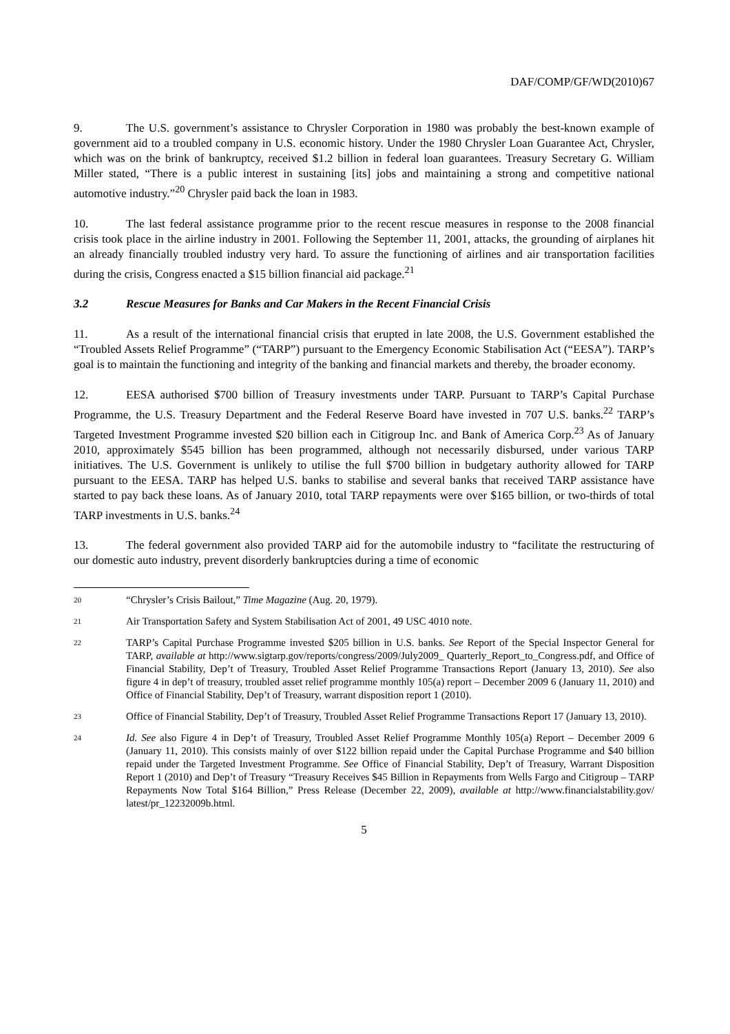DAF/COMP/GF/WD(2010)67
9. The U.S. government’s assistance to Chrysler Corporation in 1980 was probably the best-known example of government aid to a troubled company in U.S. economic history. Under the 1980 Chrysler Loan Guarantee Act, Chrysler, which was on the brink of bankruptcy, received $1.2 billion in federal loan guarantees. Treasury Secretary G. William Miller stated, “There is a public interest in sustaining [its] jobs and maintaining a strong and competitive national automotive industry.”<sup>20</sup> Chrysler paid back the loan in 1983.
10. The last federal assistance programme prior to the recent rescue measures in response to the 2008 financial crisis took place in the airline industry in 2001. Following the September 11, 2001, attacks, the grounding of airplanes hit an already financially troubled industry very hard. To assure the functioning of airlines and air transportation facilities during the crisis, Congress enacted a $15 billion financial aid package.<sup>21</sup>
3.2 Rescue Measures for Banks and Car Makers in the Recent Financial Crisis
11. As a result of the international financial crisis that erupted in late 2008, the U.S. Government established the “Troubled Assets Relief Programme” (“TARP”) pursuant to the Emergency Economic Stabilisation Act (“EESA”). TARP’s goal is to maintain the functioning and integrity of the banking and financial markets and thereby, the broader economy.
12. EESA authorised $700 billion of Treasury investments under TARP. Pursuant to TARP’s Capital Purchase Programme, the U.S. Treasury Department and the Federal Reserve Board have invested in 707 U.S. banks.<sup>22</sup> TARP’s Targeted Investment Programme invested $20 billion each in Citigroup Inc. and Bank of America Corp.<sup>23</sup> As of January 2010, approximately $545 billion has been programmed, although not necessarily disbursed, under various TARP initiatives. The U.S. Government is unlikely to utilise the full $700 billion in budgetary authority allowed for TARP pursuant to the EESA. TARP has helped U.S. banks to stabilise and several banks that received TARP assistance have started to pay back these loans. As of January 2010, total TARP repayments were over $165 billion, or two-thirds of total TARP investments in U.S. banks.<sup>24</sup>
13. The federal government also provided TARP aid for the automobile industry to “facilitate the restructuring of our domestic auto industry, prevent disorderly bankruptcies during a time of economic
20 “Chrysler’s Crisis Bailout,” Time Magazine (Aug. 20, 1979).
21 Air Transportation Safety and System Stabilisation Act of 2001, 49 USC 4010 note.
22 TARP’s Capital Purchase Programme invested $205 billion in U.S. banks. See Report of the Special Inspector General for TARP, available at http://www.sigtarp.gov/reports/congress/2009/July2009_ Quarterly_Report_to_Congress.pdf, and Office of Financial Stability, Dep’t of Treasury, Troubled Asset Relief Programme Transactions Report (January 13, 2010). See also figure 4 in dep’t of treasury, troubled asset relief programme monthly 105(a) report – December 2009 6 (January 11, 2010) and Office of Financial Stability, Dep’t of Treasury, warrant disposition report 1 (2010).
23 Office of Financial Stability, Dep’t of Treasury, Troubled Asset Relief Programme Transactions Report 17 (January 13, 2010).
24 Id. See also Figure 4 in Dep’t of Treasury, Troubled Asset Relief Programme Monthly 105(a) Report – December 2009 6 (January 11, 2010). This consists mainly of over $122 billion repaid under the Capital Purchase Programme and $40 billion repaid under the Targeted Investment Programme. See Office of Financial Stability, Dep’t of Treasury, Warrant Disposition Report 1 (2010) and Dep’t of Treasury “Treasury Receives $45 Billion in Repayments from Wells Fargo and Citigroup – TARP Repayments Now Total $164 Billion,” Press Release (December 22, 2009), available at http://www.financialstability.gov/ latest/pr_12232009b.html.
5